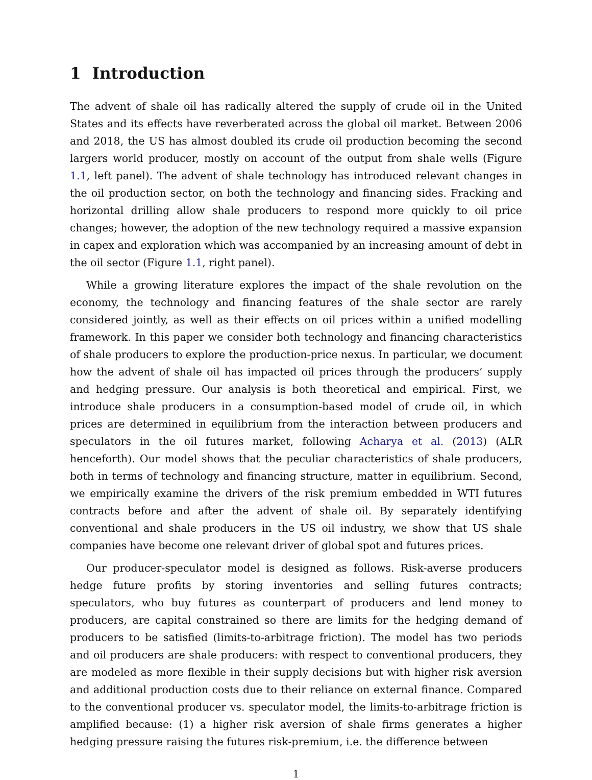1 Introduction
The advent of shale oil has radically altered the supply of crude oil in the United States and its effects have reverberated across the global oil market. Between 2006 and 2018, the US has almost doubled its crude oil production becoming the second largers world producer, mostly on account of the output from shale wells (Figure 1.1, left panel). The advent of shale technology has introduced relevant changes in the oil production sector, on both the technology and financing sides. Fracking and horizontal drilling allow shale producers to respond more quickly to oil price changes; however, the adoption of the new technology required a massive expansion in capex and exploration which was accompanied by an increasing amount of debt in the oil sector (Figure 1.1, right panel).
While a growing literature explores the impact of the shale revolution on the economy, the technology and financing features of the shale sector are rarely considered jointly, as well as their effects on oil prices within a unified modelling framework. In this paper we consider both technology and financing characteristics of shale producers to explore the production-price nexus. In particular, we document how the advent of shale oil has impacted oil prices through the producers’ supply and hedging pressure. Our analysis is both theoretical and empirical. First, we introduce shale producers in a consumption-based model of crude oil, in which prices are determined in equilibrium from the interaction between producers and speculators in the oil futures market, following Acharya et al. (2013) (ALR henceforth). Our model shows that the peculiar characteristics of shale producers, both in terms of technology and financing structure, matter in equilibrium. Second, we empirically examine the drivers of the risk premium embedded in WTI futures contracts before and after the advent of shale oil. By separately identifying conventional and shale producers in the US oil industry, we show that US shale companies have become one relevant driver of global spot and futures prices.
Our producer-speculator model is designed as follows. Risk-averse producers hedge future profits by storing inventories and selling futures contracts; speculators, who buy futures as counterpart of producers and lend money to producers, are capital constrained so there are limits for the hedging demand of producers to be satisfied (limits-to-arbitrage friction). The model has two periods and oil producers are shale producers: with respect to conventional producers, they are modeled as more flexible in their supply decisions but with higher risk aversion and additional production costs due to their reliance on external finance. Compared to the conventional producer vs. speculator model, the limits-to-arbitrage friction is amplified because: (1) a higher risk aversion of shale firms generates a higher hedging pressure raising the futures risk-premium, i.e. the difference between
1